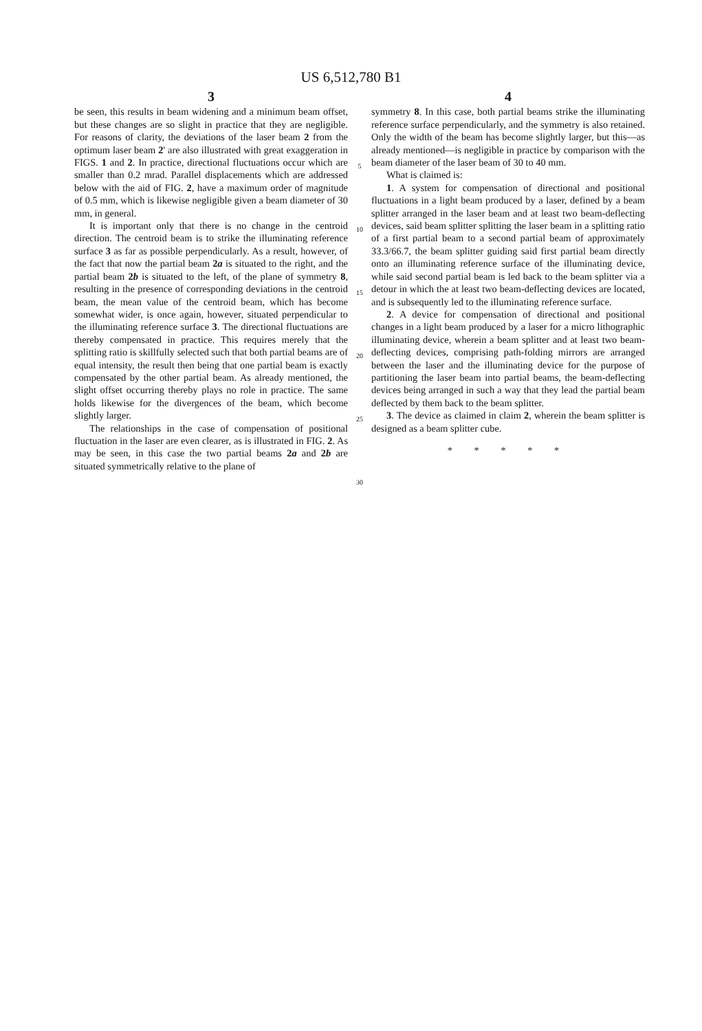US 6,512,780 B1
3
be seen, this results in beam widening and a minimum beam offset, but these changes are so slight in practice that they are negligible. For reasons of clarity, the deviations of the laser beam 2 from the optimum laser beam 2' are also illustrated with great exaggeration in FIGS. 1 and 2. In practice, directional fluctuations occur which are smaller than 0.2 mrad. Parallel displacements which are addressed below with the aid of FIG. 2, have a maximum order of magnitude of 0.5 mm, which is likewise negligible given a beam diameter of 30 mm, in general.
It is important only that there is no change in the centroid direction. The centroid beam is to strike the illuminating reference surface 3 as far as possible perpendicularly. As a result, however, of the fact that now the partial beam 2a is situated to the right, and the partial beam 2b is situated to the left, of the plane of symmetry 8, resulting in the presence of corresponding deviations in the centroid beam, the mean value of the centroid beam, which has become somewhat wider, is once again, however, situated perpendicular to the illuminating reference surface 3. The directional fluctuations are thereby compensated in practice. This requires merely that the splitting ratio is skillfully selected such that both partial beams are of equal intensity, the result then being that one partial beam is exactly compensated by the other partial beam. As already mentioned, the slight offset occurring thereby plays no role in practice. The same holds likewise for the divergences of the beam, which become slightly larger.
The relationships in the case of compensation of positional fluctuation in the laser are even clearer, as is illustrated in FIG. 2. As may be seen, in this case the two partial beams 2a and 2b are situated symmetrically relative to the plane of
5
10
15
20
25
30
4
symmetry 8. In this case, both partial beams strike the illuminating reference surface perpendicularly, and the symmetry is also retained. Only the width of the beam has become slightly larger, but this—as already mentioned—is negligible in practice by comparison with the beam diameter of the laser beam of 30 to 40 mm.
What is claimed is:
1. A system for compensation of directional and positional fluctuations in a light beam produced by a laser, defined by a beam splitter arranged in the laser beam and at least two beam-deflecting devices, said beam splitter splitting the laser beam in a splitting ratio of a first partial beam to a second partial beam of approximately 33.3/66.7, the beam splitter guiding said first partial beam directly onto an illuminating reference surface of the illuminating device, while said second partial beam is led back to the beam splitter via a detour in which the at least two beam-deflecting devices are located, and is subsequently led to the illuminating reference surface.
2. A device for compensation of directional and positional changes in a light beam produced by a laser for a micro lithographic illuminating device, wherein a beam splitter and at least two beam-deflecting devices, comprising path-folding mirrors are arranged between the laser and the illuminating device for the purpose of partitioning the laser beam into partial beams, the beam-deflecting devices being arranged in such a way that they lead the partial beam deflected by them back to the beam splitter.
3. The device as claimed in claim 2, wherein the beam splitter is designed as a beam splitter cube.
* * * * *